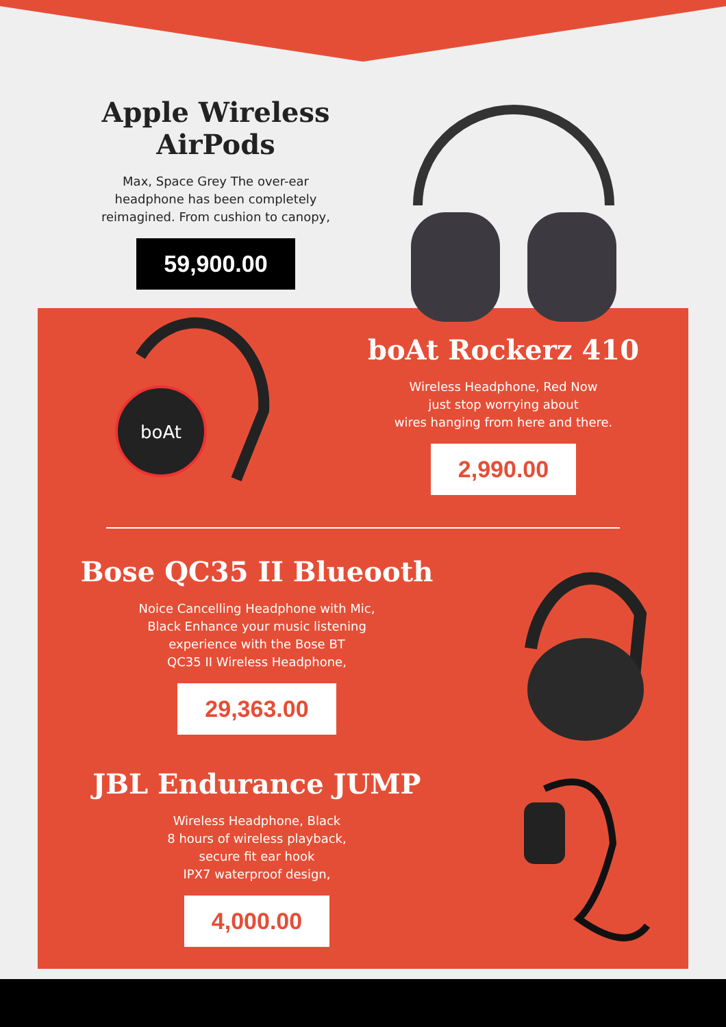Apple Wireless AirPods
Max, Space Grey The over-ear
headphone has been completely
reimagined. From cushion to canopy,
59,900.00
boAt
boAt Rockerz 410
Wireless Headphone, Red Now
just stop worrying about
wires hanging from here and there.
2,990.00
Bose QC35 II Blueooth
Noice Cancelling Headphone with Mic,
Black Enhance your music listening
experience with the Bose BT
QC35 II Wireless Headphone,
29,363.00
JBL Endurance JUMP
Wireless Headphone, Black
8 hours of wireless playback,
secure fit ear hook
IPX7 waterproof design,
4,000.00